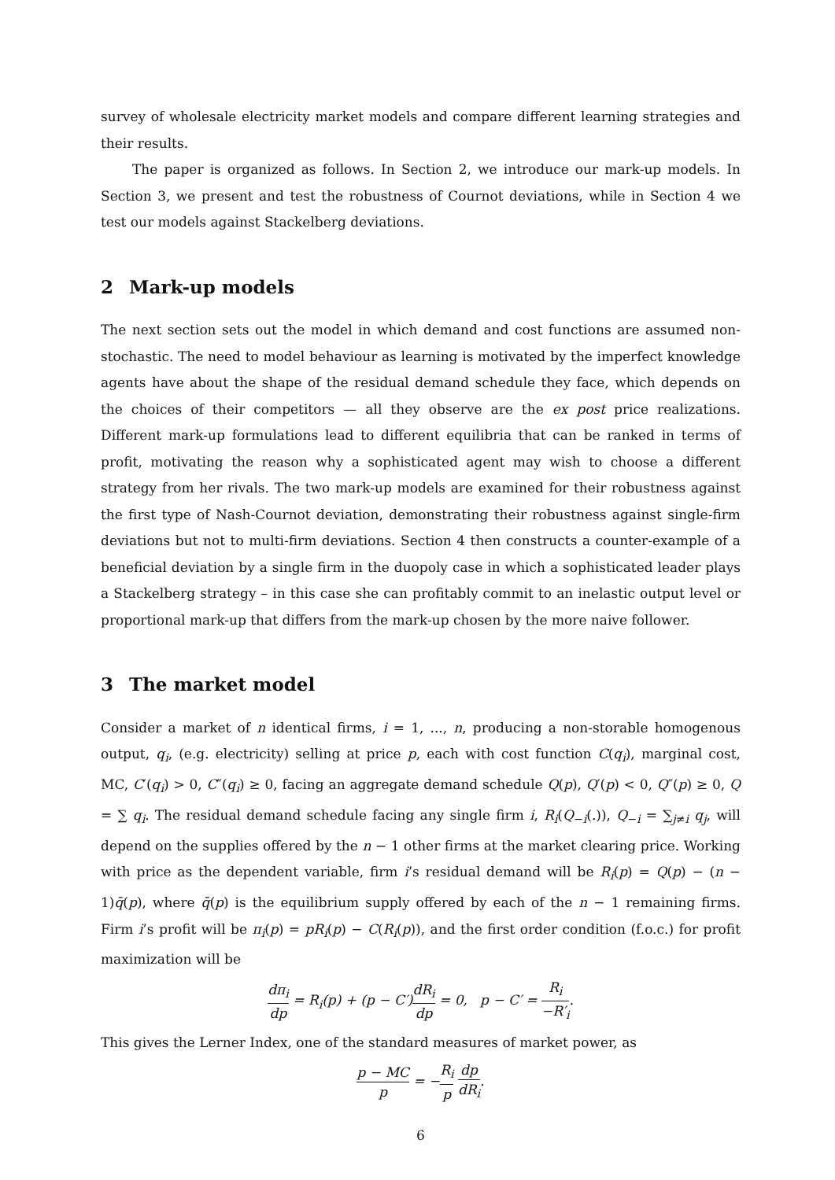survey of wholesale electricity market models and compare different learning strategies and their results.
The paper is organized as follows. In Section 2, we introduce our mark-up models. In Section 3, we present and test the robustness of Cournot deviations, while in Section 4 we test our models against Stackelberg deviations.
2 Mark-up models
The next section sets out the model in which demand and cost functions are assumed non-stochastic. The need to model behaviour as learning is motivated by the imperfect knowledge agents have about the shape of the residual demand schedule they face, which depends on the choices of their competitors — all they observe are the ex post price realizations. Different mark-up formulations lead to different equilibria that can be ranked in terms of profit, motivating the reason why a sophisticated agent may wish to choose a different strategy from her rivals. The two mark-up models are examined for their robustness against the first type of Nash-Cournot deviation, demonstrating their robustness against single-firm deviations but not to multi-firm deviations. Section 4 then constructs a counter-example of a beneficial deviation by a single firm in the duopoly case in which a sophisticated leader plays a Stackelberg strategy – in this case she can profitably commit to an inelastic output level or proportional mark-up that differs from the mark-up chosen by the more naive follower.
3 The market model
Consider a market of n identical firms, i = 1, ..., n, producing a non-storable homogenous output, q<sub>i</sub>, (e.g. electricity) selling at price p, each with cost function C(q<sub>i</sub>), marginal cost, MC, C′(q<sub>i</sub>) > 0, C″(q<sub>i</sub>) ≥ 0, facing an aggregate demand schedule Q(p), Q′(p) < 0, Q″(p) ≥ 0, Q = ∑ q<sub>i</sub>. The residual demand schedule facing any single firm i, R<sub>i</sub>(Q<sub>−i</sub>(.)), Q<sub>−i</sub> = ∑<sub>j≠i</sub> q<sub>j</sub>, will depend on the supplies offered by the n − 1 other firms at the market clearing price. Working with price as the dependent variable, firm i’s residual demand will be R<sub>i</sub>(p) = Q(p) − (n − 1)q̄(p), where q̄(p) is the equilibrium supply offered by each of the n − 1 remaining firms. Firm i’s profit will be π<sub>i</sub>(p) = pR<sub>i</sub>(p) − C(R<sub>i</sub>(p)), and the first order condition (f.o.c.) for profit maximization will be
dπ<sub>i</sub> dp = R<sub>i</sub>(p) + (p − C′)dR<sub>i</sub> dp = 0, p − C′ = R<sub>i</sub> −R′<sub>i</sub>.
This gives the Lerner Index, one of the standard measures of market power, as
p − MC p = −R<sub>i</sub> p dp dR<sub>i</sub>.
6